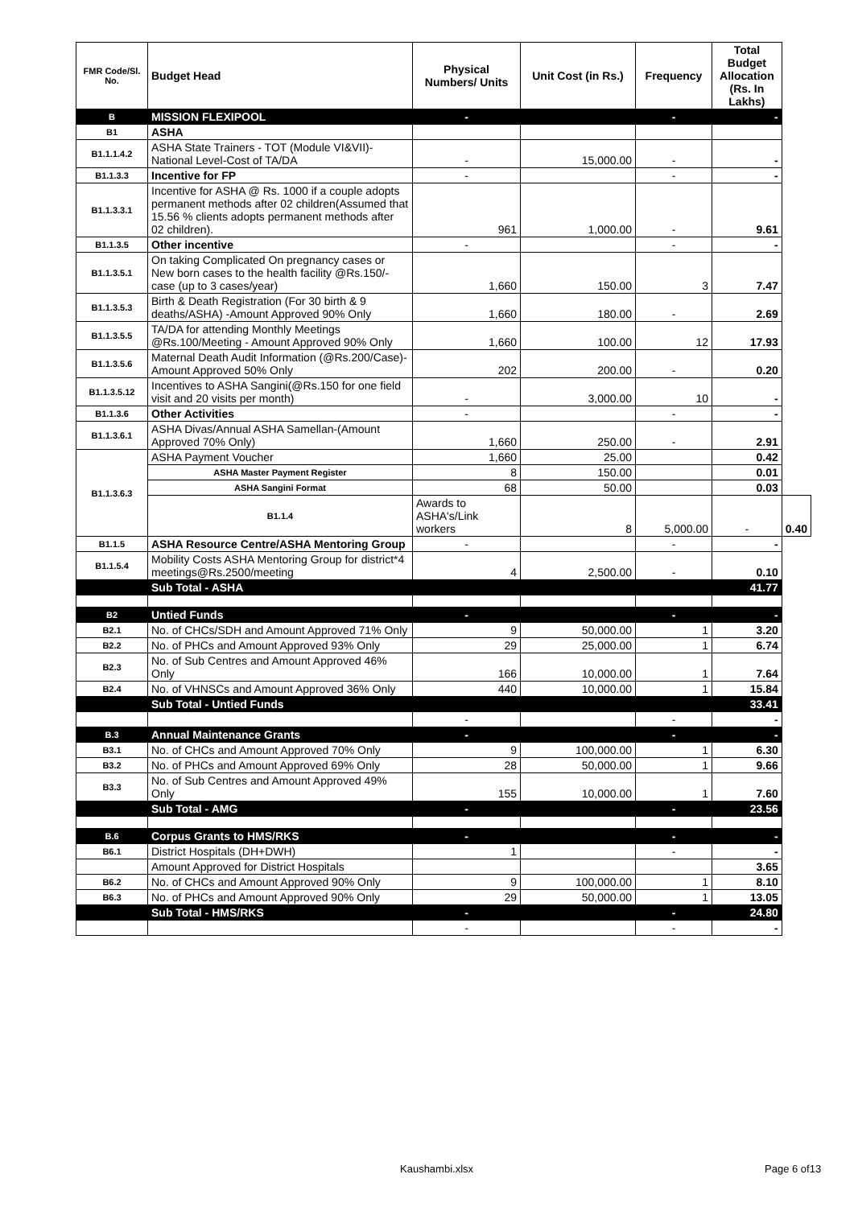| FMR Code/Sl. No. | Budget Head | Physical Numbers/ Units | Unit Cost (in Rs.) | Frequency | Total Budget Allocation (Rs. In Lakhs) | |
| --- | --- | --- | --- | --- | --- | --- |
| B | MISSION FLEXIPOOL | - | | - | - | |
| B1 | ASHA | | | | | |
| B1.1.1.4.2 | ASHA State Trainers - TOT (Module VI&VII)-National Level-Cost of TA/DA | - | 15,000.00 | - | - | |
| B1.1.3.3 | Incentive for FP | - | | - | - | |
| B1.1.3.3.1 | Incentive for ASHA @ Rs. 1000 if a couple adopts permanent methods after 02 children(Assumed that 15.56 % clients adopts permanent methods after 02 children). | 961 | 1,000.00 | - | 9.61 | |
| B1.1.3.5 | Other incentive | - | | - | - | |
| B1.1.3.5.1 | On taking Complicated On pregnancy cases or New born cases to the health facility @Rs.150/- case (up to 3 cases/year) | 1,660 | 150.00 | 3 | 7.47 | |
| B1.1.3.5.3 | Birth & Death Registration (For 30 birth & 9 deaths/ASHA) -Amount Approved 90% Only | 1,660 | 180.00 | - | 2.69 | |
| B1.1.3.5.5 | TA/DA for attending Monthly Meetings @Rs.100/Meeting - Amount Approved 90% Only | 1,660 | 100.00 | 12 | 17.93 | |
| B1.1.3.5.6 | Maternal Death Audit Information (@Rs.200/Case)-Amount Approved 50% Only | 202 | 200.00 | - | 0.20 | |
| B1.1.3.5.12 | Incentives to ASHA Sangini(@Rs.150 for one field visit and 20 visits per month) | - | 3,000.00 | 10 | - | |
| B1.1.3.6 | Other Activities | - | | - | - | |
| B1.1.3.6.1 | ASHA Divas/Annual ASHA Samellan-(Amount Approved 70% Only) | 1,660 | 250.00 | - | 2.91 | |
| B1.1.3.6.3 | ASHA Payment Voucher | 1,660 | 25.00 | | 0.42 | |
| | ASHA Master Payment Register | 8 | 150.00 | | 0.01 | |
| | ASHA Sangini Format | 68 | 50.00 | | 0.03 | |
| | B1.1.4 | Awards to ASHA's/Link workers | 8 | 5,000.00 | - | 0.40 |
| B1.1.5 | ASHA Resource Centre/ASHA Mentoring Group | - | | - | - | |
| B1.1.5.4 | Mobility Costs ASHA Mentoring Group for district*4 meetings@Rs.2500/meeting | 4 | 2,500.00 | - | 0.10 | |
| | Sub Total - ASHA | | | | 41.77 | |
| B2 | Untied Funds | - | | - | - | |
| B2.1 | No. of CHCs/SDH and Amount Approved 71% Only | 9 | 50,000.00 | 1 | 3.20 | |
| B2.2 | No. of PHCs and Amount Approved 93% Only | 29 | 25,000.00 | 1 | 6.74 | |
| B2.3 | No. of Sub Centres and Amount Approved 46% Only | 166 | 10,000.00 | 1 | 7.64 | |
| B2.4 | No. of VHNSCs and Amount Approved 36% Only | 440 | 10,000.00 | 1 | 15.84 | |
| | Sub Total - Untied Funds | | | | 33.41 | |
| | | - | | - | - | |
| B.3 | Annual Maintenance Grants | - | | - | - | |
| B3.1 | No. of CHCs and Amount Approved 70% Only | 9 | 100,000.00 | 1 | 6.30 | |
| B3.2 | No. of PHCs and Amount Approved 69% Only | 28 | 50,000.00 | 1 | 9.66 | |
| B3.3 | No. of Sub Centres and Amount Approved 49% Only | 155 | 10,000.00 | 1 | 7.60 | |
| | Sub Total - AMG | - | | - | 23.56 | |
| B.6 | Corpus Grants to HMS/RKS | - | | - | - | |
| B6.1 | District Hospitals (DH+DWH) | 1 | | - | - | |
| | Amount Approved for District Hospitals | | | | 3.65 | |
| B6.2 | No. of CHCs and Amount Approved 90% Only | 9 | 100,000.00 | 1 | 8.10 | |
| B6.3 | No. of PHCs and Amount Approved 90% Only | 29 | 50,000.00 | 1 | 13.05 | |
| | Sub Total - HMS/RKS | - | | - | 24.80 | |
| | | - | | - | - | |
Kaushambi.xlsx Page 6 of13